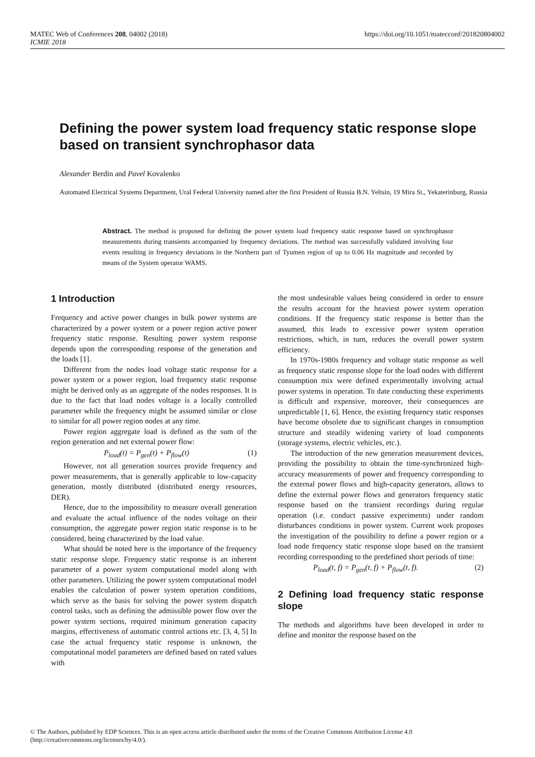MATEC Web of Conferences 208, 04002 (2018)
ICMIE 2018
https://doi.org/10.1051/matecconf/201820804002
Defining the power system load frequency static response slope based on transient synchrophasor data
Alexander Berdin and Pavel Kovalenko
Automated Electrical Systems Department, Ural Federal University named after the first President of Russia B.N. Yeltsin, 19 Mira St., Yekaterinburg, Russia
Abstract. The method is proposed for defining the power system load frequency static response based on synchrophasor measurements during transients accompanied by frequency deviations. The method was successfully validated involving four events resulting in frequency deviations in the Northern part of Tyumen region of up to 0.06 Hz magnitude and recorded by means of the System operator WAMS.
1 Introduction
Frequency and active power changes in bulk power systems are characterized by a power system or a power region active power frequency static response. Resulting power system response depends upon the corresponding response of the generation and the loads [1].
Different from the nodes load voltage static response for a power system or a power region, load frequency static response might be derived only as an aggregate of the nodes responses. It is due to the fact that load nodes voltage is a locally controlled parameter while the frequency might be assumed similar or close to similar for all power region nodes at any time.
Power region aggregate load is defined as the sum of the region generation and net external power flow:
P<sub>load</sub>(t) = P<sub>gen</sub>(t) + P<sub>flow</sub>(t) (1)
However, not all generation sources provide frequency and power measurements, that is generally applicable to low-capacity generation, mostly distributed (distributed energy resources, DER).
Hence, due to the impossibility to measure overall generation and evaluate the actual influence of the nodes voltage on their consumption, the aggregate power region static response is to be considered, being characterized by the load value.
What should be noted here is the importance of the frequency static response slope. Frequency static response is an inherent parameter of a power system computational model along with other parameters. Utilizing the power system computational model enables the calculation of power system operation conditions, which serve as the basis for solving the power system dispatch control tasks, such as defining the admissible power flow over the power system sections, required minimum generation capacity margins, effectiveness of automatic control actions etc. [3, 4, 5] In case the actual frequency static response is unknown, the computational model parameters are defined based on rated values with
the most undesirable values being considered in order to ensure the results account for the heaviest power system operation conditions. If the frequency static response is better than the assumed, this leads to excessive power system operation restrictions, which, in turn, reduces the overall power system efficiency.
In 1970s-1980s frequency and voltage static response as well as frequency static response slope for the load nodes with different consumption mix were defined experimentally involving actual power systems in operation. To date conducting these experiments is difficult and expensive, moreover, their consequences are unpredictable [1, 6]. Hence, the existing frequency static responses have become obsolete due to significant changes in consumption structure and steadily widening variety of load components (storage systems, electric vehicles, etc.).
The introduction of the new generation measurement devices, providing the possibility to obtain the time-synchronized high-accuracy measurements of power and frequency corresponding to the external power flows and high-capacity generators, allows to define the external power flows and generators frequency static response based on the transient recordings during regular operation (i.e. conduct passive experiments) under random disturbances conditions in power system. Current work proposes the investigation of the possibility to define a power region or a load node frequency static response slope based on the transient recording corresponding to the predefined short periods of time:
P<sub>load</sub>(t, f) = P<sub>gen</sub>(t, f) + P<sub>flow</sub>(t, f). (2)
2 Defining load frequency static response slope
The methods and algorithms have been developed in order to define and monitor the response based on the
© The Authors, published by EDP Sciences. This is an open access article distributed under the terms of the Creative Commons Attribution License 4.0
(http://creativecommons.org/licenses/by/4.0/).